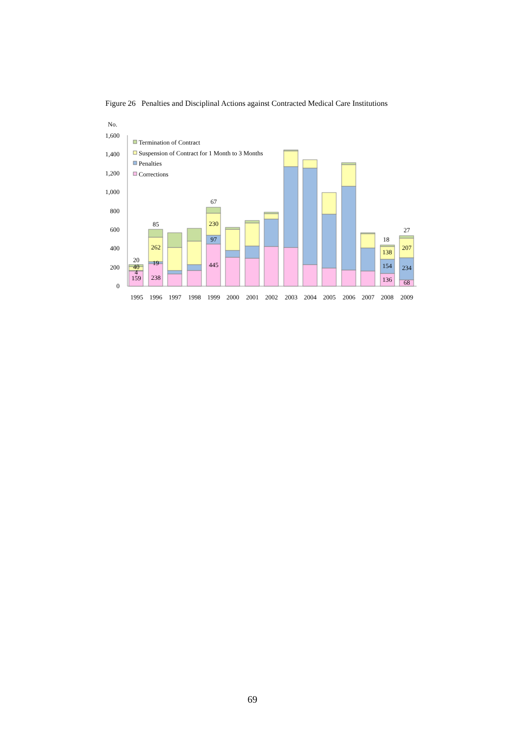Figure 26 Penalties and Disciplinal Actions against Contracted Medical Care Institutions
No.
1,600
1,400
1,200
1,000
800
600
400
200
0
Termination of Contract
Suspension of Contract for 1 Month to 3 Months
Penalties
Corrections
20
40
4
159
85
262
19
238
67
230
97
445
18
138
154
136
27
207
234
68
1995
1996
1997
1998
1999
2000
2001
2002
2003
2004
2005
2006
2007
2008
2009
69